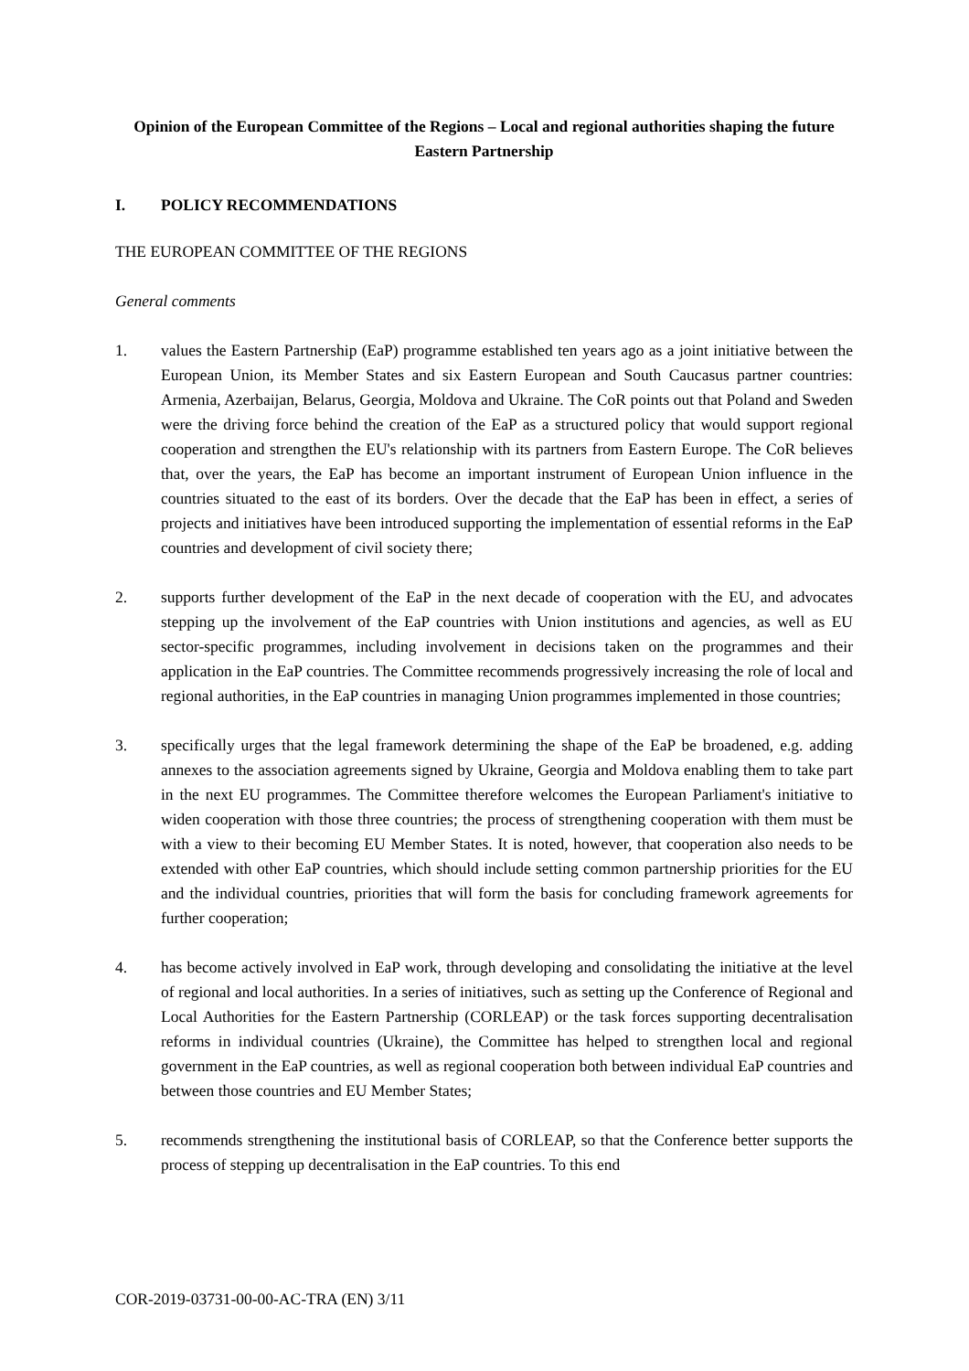Opinion of the European Committee of the Regions – Local and regional authorities shaping the future Eastern Partnership
I. POLICY RECOMMENDATIONS
THE EUROPEAN COMMITTEE OF THE REGIONS
General comments
1. values the Eastern Partnership (EaP) programme established ten years ago as a joint initiative between the European Union, its Member States and six Eastern European and South Caucasus partner countries: Armenia, Azerbaijan, Belarus, Georgia, Moldova and Ukraine. The CoR points out that Poland and Sweden were the driving force behind the creation of the EaP as a structured policy that would support regional cooperation and strengthen the EU's relationship with its partners from Eastern Europe. The CoR believes that, over the years, the EaP has become an important instrument of European Union influence in the countries situated to the east of its borders. Over the decade that the EaP has been in effect, a series of projects and initiatives have been introduced supporting the implementation of essential reforms in the EaP countries and development of civil society there;
2. supports further development of the EaP in the next decade of cooperation with the EU, and advocates stepping up the involvement of the EaP countries with Union institutions and agencies, as well as EU sector-specific programmes, including involvement in decisions taken on the programmes and their application in the EaP countries. The Committee recommends progressively increasing the role of local and regional authorities, in the EaP countries in managing Union programmes implemented in those countries;
3. specifically urges that the legal framework determining the shape of the EaP be broadened, e.g. adding annexes to the association agreements signed by Ukraine, Georgia and Moldova enabling them to take part in the next EU programmes. The Committee therefore welcomes the European Parliament's initiative to widen cooperation with those three countries; the process of strengthening cooperation with them must be with a view to their becoming EU Member States. It is noted, however, that cooperation also needs to be extended with other EaP countries, which should include setting common partnership priorities for the EU and the individual countries, priorities that will form the basis for concluding framework agreements for further cooperation;
4. has become actively involved in EaP work, through developing and consolidating the initiative at the level of regional and local authorities. In a series of initiatives, such as setting up the Conference of Regional and Local Authorities for the Eastern Partnership (CORLEAP) or the task forces supporting decentralisation reforms in individual countries (Ukraine), the Committee has helped to strengthen local and regional government in the EaP countries, as well as regional cooperation both between individual EaP countries and between those countries and EU Member States;
5. recommends strengthening the institutional basis of CORLEAP, so that the Conference better supports the process of stepping up decentralisation in the EaP countries. To this end
COR-2019-03731-00-00-AC-TRA (EN) 3/11